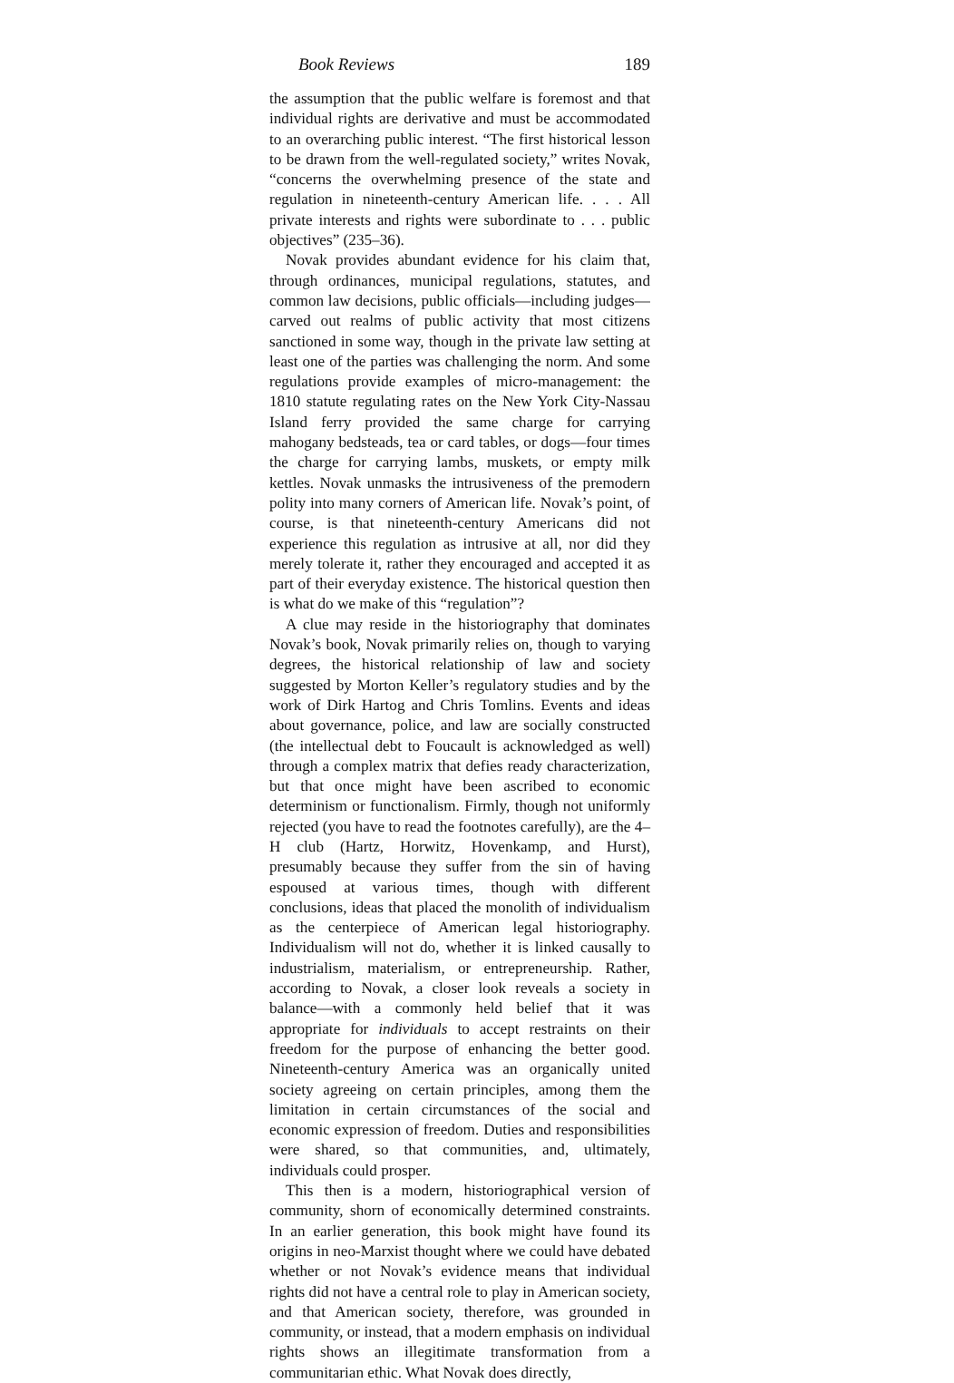Book Reviews 189
the assumption that the public welfare is foremost and that individual rights are derivative and must be accommodated to an overarching public interest. “The first historical lesson to be drawn from the well-regulated society,” writes Novak, “concerns the overwhelming presence of the state and regulation in nineteenth-century American life. . . . All private interests and rights were subordinate to . . . public objectives” (235–36).
Novak provides abundant evidence for his claim that, through ordinances, municipal regulations, statutes, and common law decisions, public officials—including judges—carved out realms of public activity that most citizens sanctioned in some way, though in the private law setting at least one of the parties was challenging the norm. And some regulations provide examples of micro-management: the 1810 statute regulating rates on the New York City-Nassau Island ferry provided the same charge for carrying mahogany bedsteads, tea or card tables, or dogs—four times the charge for carrying lambs, muskets, or empty milk kettles. Novak unmasks the intrusiveness of the premodern polity into many corners of American life. Novak’s point, of course, is that nineteenth-century Americans did not experience this regulation as intrusive at all, nor did they merely tolerate it, rather they encouraged and accepted it as part of their everyday existence. The historical question then is what do we make of this “regulation”?
A clue may reside in the historiography that dominates Novak’s book, Novak primarily relies on, though to varying degrees, the historical relationship of law and society suggested by Morton Keller’s regulatory studies and by the work of Dirk Hartog and Chris Tomlins. Events and ideas about governance, police, and law are socially constructed (the intellectual debt to Foucault is acknowledged as well) through a complex matrix that defies ready characterization, but that once might have been ascribed to economic determinism or functionalism. Firmly, though not uniformly rejected (you have to read the footnotes carefully), are the 4–H club (Hartz, Horwitz, Hovenkamp, and Hurst), presumably because they suffer from the sin of having espoused at various times, though with different conclusions, ideas that placed the monolith of individualism as the centerpiece of American legal historiography. Individualism will not do, whether it is linked causally to industrialism, materialism, or entrepreneurship. Rather, according to Novak, a closer look reveals a society in balance—with a commonly held belief that it was appropriate for individuals to accept restraints on their freedom for the purpose of enhancing the better good. Nineteenth-century America was an organically united society agreeing on certain principles, among them the limitation in certain circumstances of the social and economic expression of freedom. Duties and responsibilities were shared, so that communities, and, ultimately, individuals could prosper.
This then is a modern, historiographical version of community, shorn of economically determined constraints. In an earlier generation, this book might have found its origins in neo-Marxist thought where we could have debated whether or not Novak’s evidence means that individual rights did not have a central role to play in American society, and that American society, therefore, was grounded in community, or instead, that a modern emphasis on individual rights shows an illegitimate transformation from a communitarian ethic. What Novak does directly,